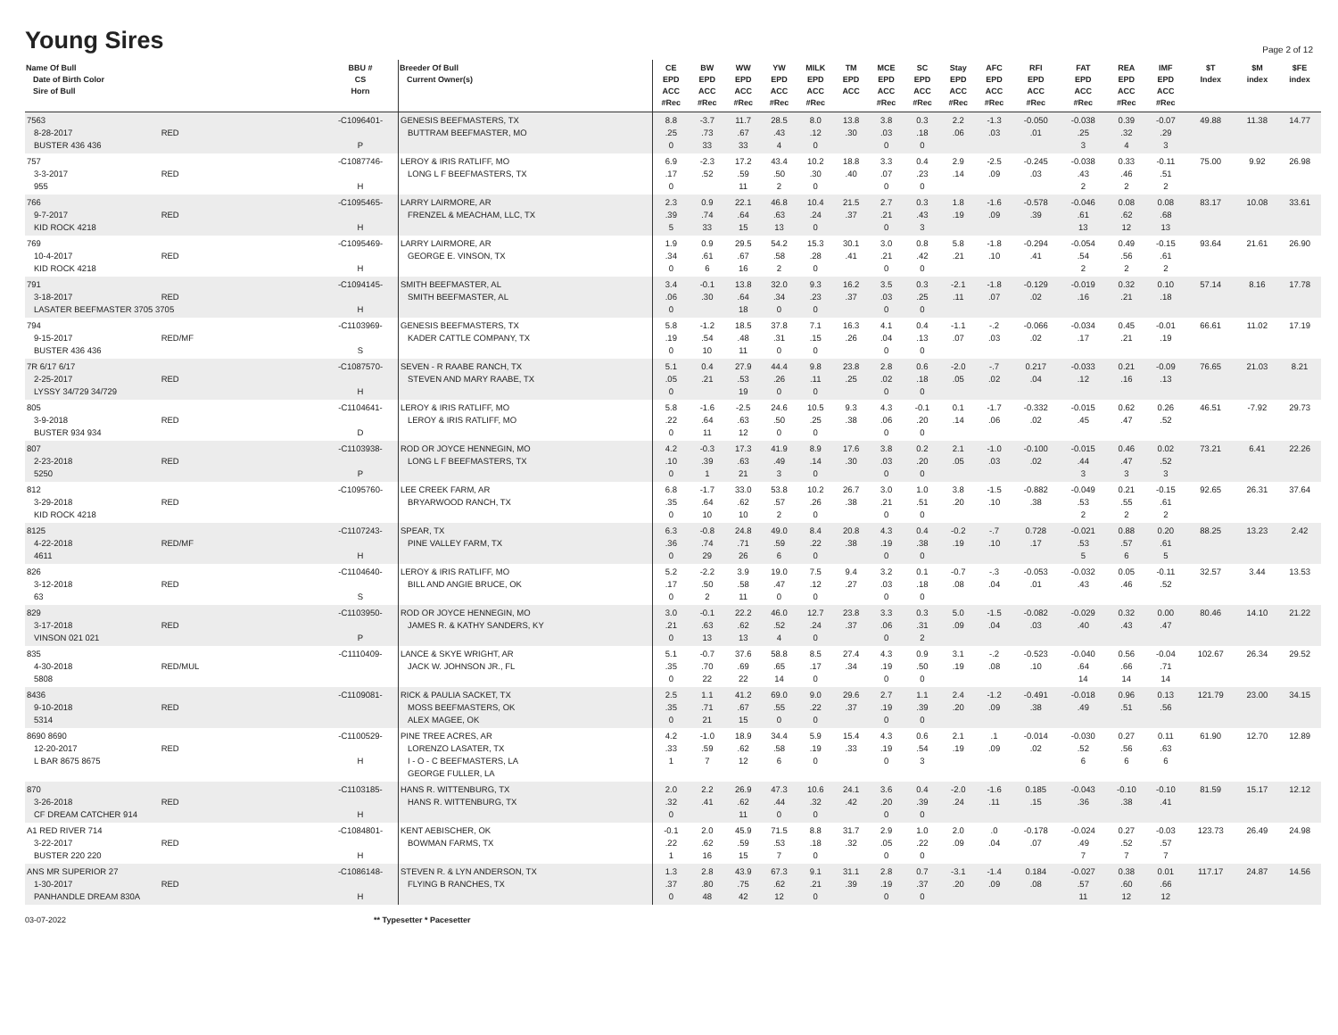Young Sires
Page 2 of 12
| Name Of Bull Date of Birth Color Sire of Bull | BBU # CS Horn | Breeder Of Bull Current Owner(s) | CE EPD ACC #Rec | BW EPD ACC #Rec | WW EPD ACC #Rec | YW EPD ACC #Rec | MILK EPD ACC #Rec | TM EPD ACC | MCE EPD ACC #Rec | SC EPD ACC #Rec | Stay EPD ACC #Rec | AFC EPD ACC #Rec | RFI EPD ACC #Rec | FAT EPD ACC #Rec | REA EPD ACC #Rec | IMF EPD ACC #Rec | $T Index | $M index | $FE index |
| --- | --- | --- | --- | --- | --- | --- | --- | --- | --- | --- | --- | --- | --- | --- | --- | --- | --- | --- | --- |
| 7563 8-28-2017 RED BUSTER 436 436 | -C1096401- P | GENESIS BEEFMASTERS, TX BUTTRAM BEEFMASTER, MO | 8.8 .25 0 | -3.7 .73 33 | 11.7 .67 33 | 28.5 .43 4 | 8.0 .12 0 | 13.8 .30 | 3.8 .03 0 | 0.3 .18 0 | 2.2 .06 | -1.3 .03 | -0.050 .01 | -0.038 .25 3 | 0.39 .32 4 | -0.07 .29 3 | 49.88 | 11.38 | 14.77 |
| 757 3-3-2017 RED 955 | -C1087746- H | LEROY & IRIS RATLIFF, MO LONG L F BEEFMASTERS, TX | 6.9 .17 0 | -2.3 .52 | 17.2 .59 11 | 43.4 .50 2 | 10.2 .30 0 | 18.8 .40 | 3.3 .07 0 | 0.4 .23 0 | 2.9 .14 | -2.5 .09 | -0.245 .03 | -0.038 .43 2 | 0.33 .46 2 | -0.11 .51 2 | 75.00 | 9.92 | 26.98 |
| 766 9-7-2017 RED KID ROCK 4218 | -C1095465- H | LARRY LAIRMORE, AR FRENZEL & MEACHAM, LLC, TX | 2.3 .39 5 | 0.9 .74 33 | 22.1 .64 15 | 46.8 .63 13 | 10.4 .24 0 | 21.5 .37 | 2.7 .21 0 | 0.3 .43 3 | 1.8 .19 | -1.6 .09 | -0.578 .39 | -0.046 .61 13 | 0.08 .62 12 | 0.08 .68 13 | 83.17 | 10.08 | 33.61 |
| 769 10-4-2017 RED KID ROCK 4218 | -C1095469- H | LARRY LAIRMORE, AR GEORGE E. VINSON, TX | 1.9 .34 0 | 0.9 .61 6 | 29.5 .67 16 | 54.2 .58 2 | 15.3 .28 0 | 30.1 .41 | 3.0 .21 0 | 0.8 .42 0 | 5.8 .21 | -1.8 .10 | -0.294 .41 | -0.054 .54 2 | 0.49 .56 2 | -0.15 .61 2 | 93.64 | 21.61 | 26.90 |
| 791 3-18-2017 RED LASATER BEEFMASTER 3705 3705 | -C1094145- H | SMITH BEEFMASTER, AL SMITH BEEFMASTER, AL | 3.4 .06 0 | -0.1 .30 | 13.8 .64 18 | 32.0 .34 0 | 9.3 .23 0 | 16.2 .37 | 3.5 .03 0 | 0.3 .25 0 | -2.1 .11 | -1.8 .07 | -0.129 .02 | -0.019 .16 | 0.32 .21 | 0.10 .18 | 57.14 | 8.16 | 17.78 |
| 794 9-15-2017 RED/MF BUSTER 436 436 | -C1103969- S | GENESIS BEEFMASTERS, TX KADER CATTLE COMPANY, TX | 5.8 .19 0 | -1.2 .54 10 | 18.5 .48 11 | 37.8 .31 0 | 7.1 .15 0 | 16.3 .26 | 4.1 .04 0 | 0.4 .13 0 | -1.1 .07 | -.2 .03 | -0.066 .02 | -0.034 .17 | 0.45 .21 | -0.01 .19 | 66.61 | 11.02 | 17.19 |
| 7R 6/17 6/17 2-25-2017 RED LYSSY 34/729 34/729 | -C1087570- H | SEVEN - R RAABE RANCH, TX STEVEN AND MARY RAABE, TX | 5.1 .05 0 | 0.4 .21 | 27.9 .53 19 | 44.4 .26 0 | 9.8 .11 0 | 23.8 .25 | 2.8 .02 0 | 0.6 .18 0 | -2.0 .05 | -.7 .02 | 0.217 .04 | -0.033 .12 | 0.21 .16 | -0.09 .13 | 76.65 | 21.03 | 8.21 |
| 805 3-9-2018 RED BUSTER 934 934 | -C1104641- D | LEROY & IRIS RATLIFF, MO LEROY & IRIS RATLIFF, MO | 5.8 .22 0 | -1.6 .64 11 | -2.5 .63 12 | 24.6 .50 0 | 10.5 .25 0 | 9.3 .38 | 4.3 .06 0 | -0.1 .20 0 | 0.1 .14 | -1.7 .06 | -0.332 .02 | -0.015 .45 | 0.62 .47 | 0.26 .52 | 46.51 | -7.92 | 29.73 |
| 807 2-23-2018 RED 5250 | -C1103938- P | ROD OR JOYCE HENNEGIN, MO LONG L F BEEFMASTERS, TX | 4.2 .10 0 | -0.3 .39 1 | 17.3 .63 21 | 41.9 .49 3 | 8.9 .14 0 | 17.6 .30 | 3.8 .03 0 | 0.2 .20 0 | 2.1 .05 | -1.0 .03 | -0.100 .02 | -0.015 .44 3 | 0.46 .47 3 | 0.02 .52 3 | 73.21 | 6.41 | 22.26 |
| 812 3-29-2018 RED KID ROCK 4218 | -C1095760- | LEE CREEK FARM, AR BRYARWOOD RANCH, TX | 6.8 .35 0 | -1.7 .64 10 | 33.0 .62 10 | 53.8 .57 2 | 10.2 .26 0 | 26.7 .38 | 3.0 .21 0 | 1.0 .51 0 | 3.8 .20 | -1.5 .10 | -0.882 .38 | -0.049 .53 2 | 0.21 .55 2 | -0.15 .61 2 | 92.65 | 26.31 | 37.64 |
| 8125 4-22-2018 RED/MF 4611 | -C1107243- H | SPEAR, TX PINE VALLEY FARM, TX | 6.3 .36 0 | -0.8 .74 29 | 24.8 .71 26 | 49.0 .59 6 | 8.4 .22 0 | 20.8 .38 | 4.3 .19 0 | 0.4 .38 0 | -0.2 .19 | -.7 .10 | 0.728 .17 | -0.021 .53 5 | 0.88 .57 6 | 0.20 .61 5 | 88.25 | 13.23 | 2.42 |
| 826 3-12-2018 RED 63 | -C1104640- S | LEROY & IRIS RATLIFF, MO BILL AND ANGIE BRUCE, OK | 5.2 .17 0 | -2.2 .50 2 | 3.9 .58 11 | 19.0 .47 0 | 7.5 .12 0 | 9.4 .27 | 3.2 .03 0 | 0.1 .18 0 | -0.7 .08 | -.3 .04 | -0.053 .01 | -0.032 .43 | 0.05 .46 | -0.11 .52 | 32.57 | 3.44 | 13.53 |
| 829 3-17-2018 RED VINSON 021 021 | -C1103950- P | ROD OR JOYCE HENNEGIN, MO JAMES R. & KATHY SANDERS, KY | 3.0 .21 0 | -0.1 .63 13 | 22.2 .62 13 | 46.0 .52 4 | 12.7 .24 0 | 23.8 .37 | 3.3 .06 0 | 0.3 .31 2 | 5.0 .09 | -1.5 .04 | -0.082 .03 | -0.029 .40 | 0.32 .43 | 0.00 .47 | 80.46 | 14.10 | 21.22 |
| 835 4-30-2018 RED/MUL 5808 | -C1110409- | LANCE & SKYE WRIGHT, AR JACK W. JOHNSON JR., FL | 5.1 .35 0 | -0.7 .70 22 | 37.6 .69 22 | 58.8 .65 14 | 8.5 .17 0 | 27.4 .34 | 4.3 .19 0 | 0.9 .50 0 | 3.1 .19 | -.2 .08 | -0.523 .10 | -0.040 .64 14 | 0.56 .66 14 | -0.04 .71 14 | 102.67 | 26.34 | 29.52 |
| 8436 9-10-2018 RED 5314 | -C1109081- | RICK & PAULIA SACKET, TX MOSS BEEFMASTERS, OK ALEX MAGEE, OK | 2.5 .35 0 | 1.1 .71 21 | 41.2 .67 15 | 69.0 .55 0 | 9.0 .22 0 | 29.6 .37 | 2.7 .19 0 | 1.1 .39 0 | 2.4 .20 | -1.2 .09 | -0.491 .38 | -0.018 .49 | 0.96 .51 | 0.13 .56 | 121.79 | 23.00 | 34.15 |
| 8690 8690 12-20-2017 RED L BAR 8675 8675 | -C1100529- H | PINE TREE ACRES, AR LORENZO LASATER, TX I - O - C BEEFMASTERS, LA GEORGE FULLER, LA | 4.2 .33 1 | -1.0 .59 7 | 18.9 .62 12 | 34.4 .58 6 | 5.9 .19 0 | 15.4 .33 | 4.3 .19 0 | 0.6 .54 3 | 2.1 .19 | .1 .09 | -0.014 .02 | -0.030 .52 6 | 0.27 .56 6 | 0.11 .63 6 | 61.90 | 12.70 | 12.89 |
| 870 3-26-2018 RED CF DREAM CATCHER 914 | -C1103185- H | HANS R. WITTENBURG, TX HANS R. WITTENBURG, TX | 2.0 .32 0 | 2.2 .41 | 26.9 .62 11 | 47.3 .44 0 | 10.6 .32 0 | 24.1 .42 | 3.6 .20 0 | 0.4 .39 0 | -2.0 .24 | -1.6 .11 | 0.185 .15 | -0.043 .36 | -0.10 .38 | -0.10 .41 | 81.59 | 15.17 | 12.12 |
| A1 RED RIVER 714 3-22-2017 RED BUSTER 220 220 | -C1084801- H | KENT AEBISCHER, OK BOWMAN FARMS, TX | -0.1 .22 1 | 2.0 .62 16 | 45.9 .59 15 | 71.5 .53 7 | 8.8 .18 0 | 31.7 .32 | 2.9 .05 0 | 1.0 .22 0 | 2.0 .09 | .0 .04 | -0.178 .07 | -0.024 .49 7 | 0.27 .52 7 | -0.03 .57 7 | 123.73 | 26.49 | 24.98 |
| ANS MR SUPERIOR 27 1-30-2017 RED PANHANDLE DREAM 830A | -C1086148- H | STEVEN R. & LYN ANDERSON, TX FLYING B RANCHES, TX | 1.3 .37 0 | 2.8 .80 48 | 43.9 .75 42 | 67.3 .62 12 | 9.1 .21 0 | 31.1 .39 | 2.8 .19 0 | 0.7 .37 0 | -3.1 .20 | -1.4 .09 | 0.184 .08 | -0.027 .57 11 | 0.38 .60 12 | 0.01 .66 12 | 117.17 | 24.87 | 14.56 |
03-07-2022 ** Typesetter * Pacesetter